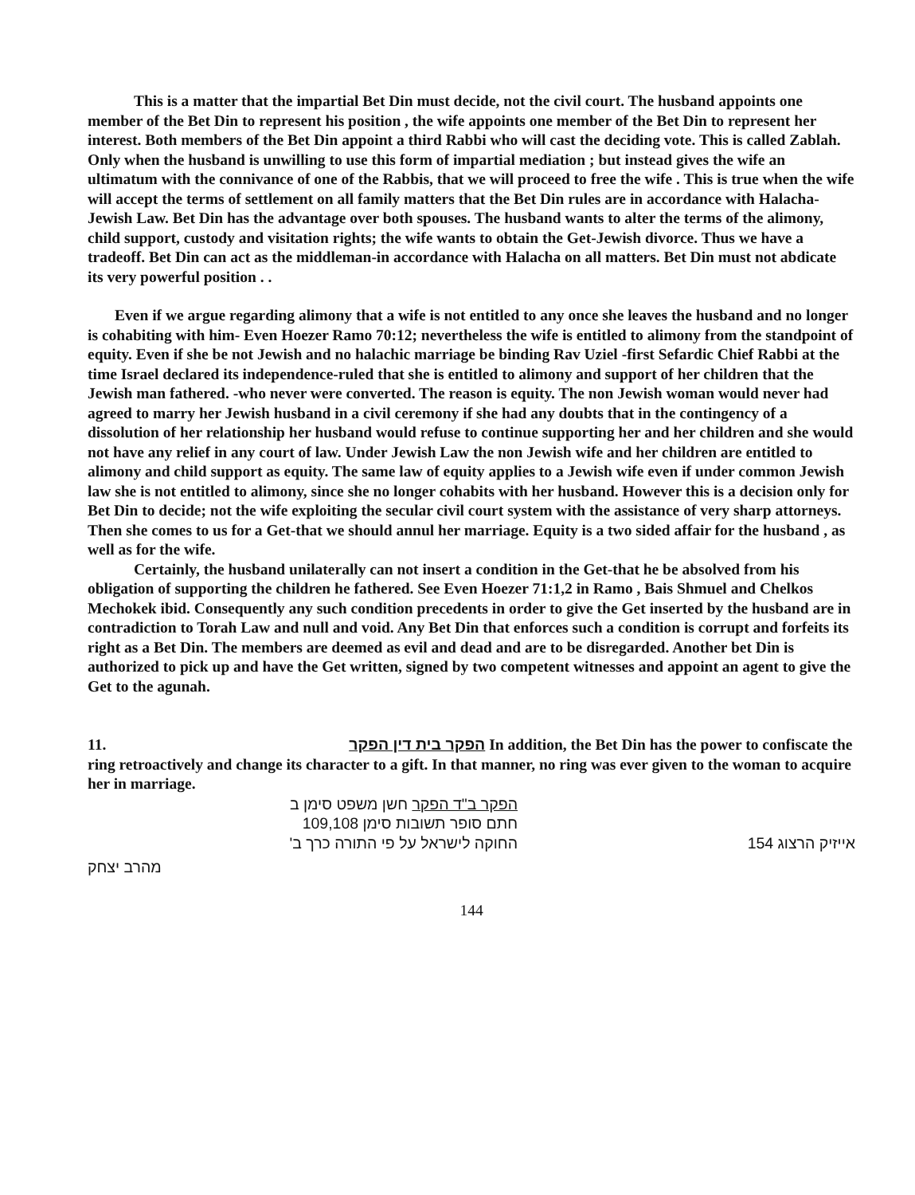This is a matter that the impartial Bet Din must decide, not the civil court. The husband appoints one member of the Bet Din to represent his position , the wife appoints one member of the Bet Din to represent her interest. Both members of the Bet Din appoint a third Rabbi who will cast the deciding vote. This is called Zablah. Only when the husband is unwilling to use this form of impartial mediation ; but instead gives the wife an ultimatum with the connivance of one of the Rabbis, that we will proceed to free the wife . This is true when the wife will accept the terms of settlement on all family matters that the Bet Din rules are in accordance with Halacha-Jewish Law. Bet Din has the advantage over both spouses. The husband wants to alter the terms of the alimony, child support, custody and visitation rights; the wife wants to obtain the Get-Jewish divorce. Thus we have a tradeoff. Bet Din can act as the middleman-in accordance with Halacha on all matters. Bet Din must not abdicate its very powerful position . .
Even if we argue regarding alimony that a wife is not entitled to any once she leaves the husband and no longer is cohabiting with him- Even Hoezer Ramo 70:12; nevertheless the wife is entitled to alimony from the standpoint of equity. Even if she be not Jewish and no halachic marriage be binding Rav Uziel -first Sefardic Chief Rabbi at the time Israel declared its independence-ruled that she is entitled to alimony and support of her children that the Jewish man fathered. -who never were converted. The reason is equity. The non Jewish woman would never had agreed to marry her Jewish husband in a civil ceremony if she had any doubts that in the contingency of a dissolution of her relationship her husband would refuse to continue supporting her and her children and she would not have any relief in any court of law. Under Jewish Law the non Jewish wife and her children are entitled to alimony and child support as equity. The same law of equity applies to a Jewish wife even if under common Jewish law she is not entitled to alimony, since she no longer cohabits with her husband. However this is a decision only for Bet Din to decide; not the wife exploiting the secular civil court system with the assistance of very sharp attorneys. Then she comes to us for a Get-that we should annul her marriage. Equity is a two sided affair for the husband , as well as for the wife.
Certainly, the husband unilaterally can not insert a condition in the Get-that he be absolved from his obligation of supporting the children he fathered. See Even Hoezer 71:1,2 in Ramo , Bais Shmuel and Chelkos Mechokek ibid. Consequently any such condition precedents in order to give the Get inserted by the husband are in contradiction to Torah Law and null and void. Any Bet Din that enforces such a condition is corrupt and forfeits its right as a Bet Din. The members are deemed as evil and dead and are to be disregarded. Another bet Din is authorized to pick up and have the Get written, signed by two competent witnesses and appoint an agent to give the Get to the agunah.
11. הפקר בית דין הפקר In addition, the Bet Din has the power to confiscate the ring retroactively and change its character to a gift. In that manner, no ring was ever given to the woman to acquire her in marriage.
הפקר ב"ד הפקר חשן משפט סימן ב
חתם סופר תשובות סימן 109,108
החוקה לישראל על פי התורה כרך ב'
אייזיק הרצוג 154
מהרב יצחק
144